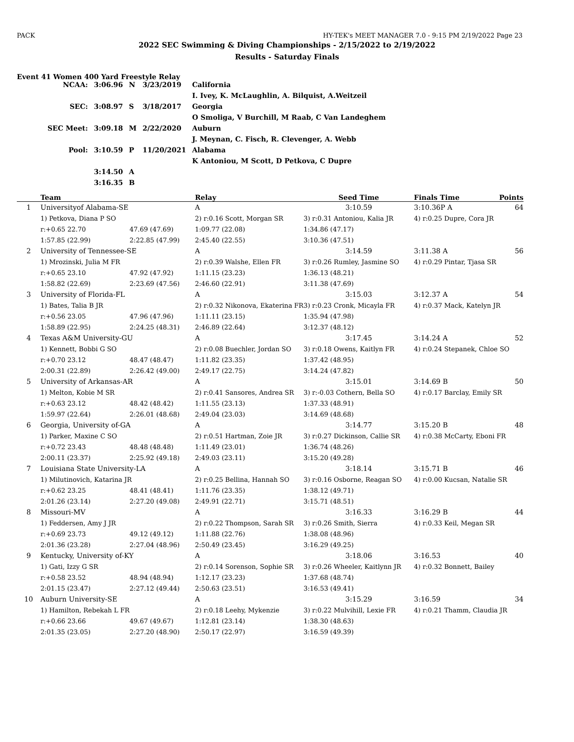PACK HY-TEK's MEET MANAGER 7.0 - 9:15 PM 2/19/2022 Page 23
2022 SEC Swimming & Diving Championships - 2/15/2022 to 2/19/2022
Results - Saturday Finals
Event 41 Women 400 Yard Freestyle Relay
| NCAA: | 3:06.96 | N | 3/23/2019 | California |
| | | | | I. Ivey, K. McLaughlin, A. Bilquist, A.Weitzeil |
| SEC: | 3:08.97 | S | 3/18/2017 | Georgia |
| | | | | O Smoliga, V Burchill, M Raab, C Van Landeghem |
| SEC Meet: | 3:09.18 | M | 2/22/2020 | Auburn |
| | | | | J. Meynan, C. Fisch, R. Clevenger, A. Webb |
| Pool: | 3:10.59 | P | 11/20/2021 | Alabama |
| | | | | K Antoniou, M Scott, D Petkova, C Dupre |
| | 3:14.50 | A | | |
| | 3:16.35 | B | | |
| | Team | | Relay | Seed Time | Finals Time | Points |
| --- | --- | --- | --- | --- | --- | --- |
| 1 | Universityof Alabama-SE | | A | 3:10.59 | 3:10.36P A | 64 |
| | 1) Petkova, Diana P SO | | 2) r:0.16 Scott, Morgan SR | 3) r:0.31 Antoniou, Kalia JR | 4) r:0.25 Dupre, Cora JR | |
| | r:+0.65 22.70 | 47.69 (47.69) | 1:09.77 (22.08) | 1:34.86 (47.17) | | |
| | 1:57.85 (22.99) | 2:22.85 (47.99) | 2:45.40 (22.55) | 3:10.36 (47.51) | | |
| 2 | University of Tennessee-SE | | A | 3:14.59 | 3:11.38 A | 56 |
| | 1) Mrozinski, Julia M FR | | 2) r:0.39 Walshe, Ellen FR | 3) r:0.26 Rumley, Jasmine SO | 4) r:0.29 Pintar, Tjasa SR | |
| | r:+0.65 23.10 | 47.92 (47.92) | 1:11.15 (23.23) | 1:36.13 (48.21) | | |
| | 1:58.82 (22.69) | 2:23.69 (47.56) | 2:46.60 (22.91) | 3:11.38 (47.69) | | |
| 3 | University of Florida-FL | | A | 3:15.03 | 3:12.37 A | 54 |
| | 1) Bates, Talia B JR | | 2) r:0.32 Nikonova, Ekaterina FR | 3) r:0.23 Cronk, Micayla FR | 4) r:0.37 Mack, Katelyn JR | |
| | r:+0.56 23.05 | 47.96 (47.96) | 1:11.11 (23.15) | 1:35.94 (47.98) | | |
| | 1:58.89 (22.95) | 2:24.25 (48.31) | 2:46.89 (22.64) | 3:12.37 (48.12) | | |
| 4 | Texas A&M University-GU | | A | 3:17.45 | 3:14.24 A | 52 |
| | 1) Kennett, Bobbi G SO | | 2) r:0.08 Buechler, Jordan SO | 3) r:0.18 Owens, Kaitlyn FR | 4) r:0.24 Stepanek, Chloe SO | |
| | r:+0.70 23.12 | 48.47 (48.47) | 1:11.82 (23.35) | 1:37.42 (48.95) | | |
| | 2:00.31 (22.89) | 2:26.42 (49.00) | 2:49.17 (22.75) | 3:14.24 (47.82) | | |
| 5 | University of Arkansas-AR | | A | 3:15.01 | 3:14.69 B | 50 |
| | 1) Melton, Kobie M SR | | 2) r:0.41 Sansores, Andrea SR | 3) r:-0.03 Cothern, Bella SO | 4) r:0.17 Barclay, Emily SR | |
| | r:+0.63 23.12 | 48.42 (48.42) | 1:11.55 (23.13) | 1:37.33 (48.91) | | |
| | 1:59.97 (22.64) | 2:26.01 (48.68) | 2:49.04 (23.03) | 3:14.69 (48.68) | | |
| 6 | Georgia, University of-GA | | A | 3:14.77 | 3:15.20 B | 48 |
| | 1) Parker, Maxine C SO | | 2) r:0.51 Hartman, Zoie JR | 3) r:0.27 Dickinson, Callie SR | 4) r:0.38 McCarty, Eboni FR | |
| | r:+0.72 23.43 | 48.48 (48.48) | 1:11.49 (23.01) | 1:36.74 (48.26) | | |
| | 2:00.11 (23.37) | 2:25.92 (49.18) | 2:49.03 (23.11) | 3:15.20 (49.28) | | |
| 7 | Louisiana State University-LA | | A | 3:18.14 | 3:15.71 B | 46 |
| | 1) Milutinovich, Katarina JR | | 2) r:0.25 Bellina, Hannah SO | 3) r:0.16 Osborne, Reagan SO | 4) r:0.00 Kucsan, Natalie SR | |
| | r:+0.62 23.25 | 48.41 (48.41) | 1:11.76 (23.35) | 1:38.12 (49.71) | | |
| | 2:01.26 (23.14) | 2:27.20 (49.08) | 2:49.91 (22.71) | 3:15.71 (48.51) | | |
| 8 | Missouri-MV | | A | 3:16.33 | 3:16.29 B | 44 |
| | 1) Feddersen, Amy J JR | | 2) r:0.22 Thompson, Sarah SR | 3) r:0.26 Smith, Sierra | 4) r:0.33 Keil, Megan SR | |
| | r:+0.69 23.73 | 49.12 (49.12) | 1:11.88 (22.76) | 1:38.08 (48.96) | | |
| | 2:01.36 (23.28) | 2:27.04 (48.96) | 2:50.49 (23.45) | 3:16.29 (49.25) | | |
| 9 | Kentucky, University of-KY | | A | 3:18.06 | 3:16.53 | 40 |
| | 1) Gati, Izzy G SR | | 2) r:0.14 Sorenson, Sophie SR | 3) r:0.26 Wheeler, Kaitlynn JR | 4) r:0.32 Bonnett, Bailey | |
| | r:+0.58 23.52 | 48.94 (48.94) | 1:12.17 (23.23) | 1:37.68 (48.74) | | |
| | 2:01.15 (23.47) | 2:27.12 (49.44) | 2:50.63 (23.51) | 3:16.53 (49.41) | | |
| 10 | Auburn University-SE | | A | 3:15.29 | 3:16.59 | 34 |
| | 1) Hamilton, Rebekah L FR | | 2) r:0.18 Leehy, Mykenzie | 3) r:0.22 Mulvihill, Lexie FR | 4) r:0.21 Thamm, Claudia JR | |
| | r:+0.66 23.66 | 49.67 (49.67) | 1:12.81 (23.14) | 1:38.30 (48.63) | | |
| | 2:01.35 (23.05) | 2:27.20 (48.90) | 2:50.17 (22.97) | 3:16.59 (49.39) | | |